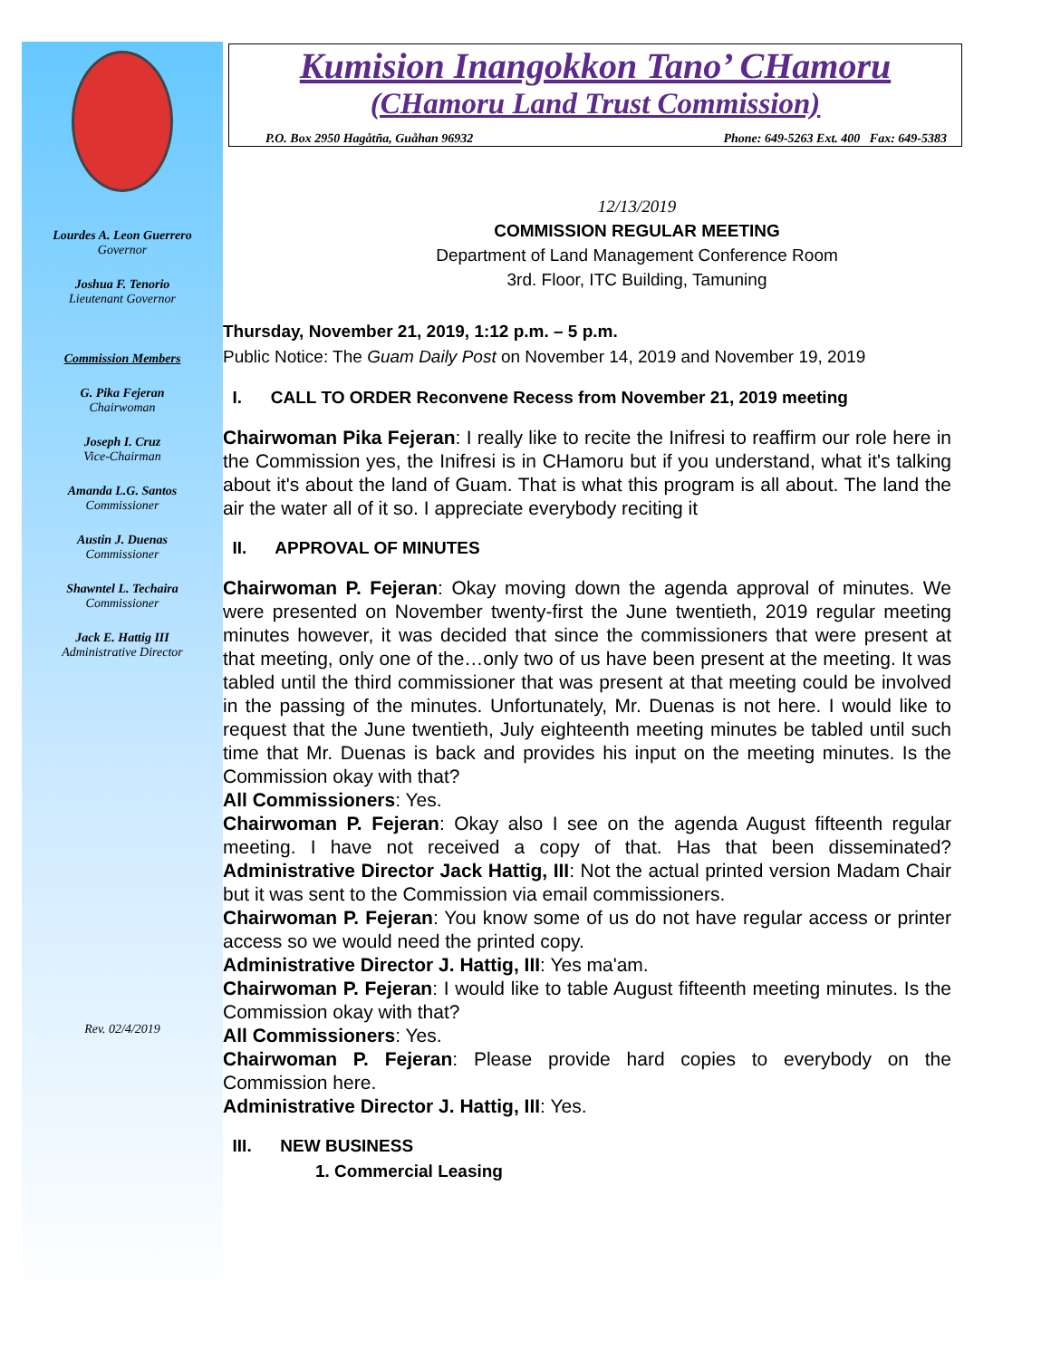Lourdes A. Leon Guerrero
Governor
Joshua F. Tenorio
Lieutenant Governor
Commission Members
G. Pika Fejeran
Chairwoman
Joseph I. Cruz
Vice-Chairman
Amanda L.G. Santos
Commissioner
Austin J. Duenas
Commissioner
Shawntel L. Techaira
Commissioner
Jack E. Hattig III
Administrative Director
Rev. 02/4/2019
Kumision Inangokkon Tano’ CHamoru
(CHamoru Land Trust Commission)
P.O. Box 2950 Hagåtña, Guåhan 96932 Phone: 649-5263 Ext. 400 Fax: 649-5383
12/13/2019
COMMISSION REGULAR MEETING
Department of Land Management Conference Room
3rd. Floor, ITC Building, Tamuning
Thursday, November 21, 2019, 1:12 p.m. – 5 p.m.
Public Notice: The Guam Daily Post on November 14, 2019 and November 19, 2019
I. CALL TO ORDER Reconvene Recess from November 21, 2019 meeting
Chairwoman Pika Fejeran: I really like to recite the Inifresi to reaffirm our role here in the Commission yes, the Inifresi is in CHamoru but if you understand, what it's talking about it's about the land of Guam. That is what this program is all about. The land the air the water all of it so. I appreciate everybody reciting it
II. APPROVAL OF MINUTES
Chairwoman P. Fejeran: Okay moving down the agenda approval of minutes. We were presented on November twenty-first the June twentieth, 2019 regular meeting minutes however, it was decided that since the commissioners that were present at that meeting, only one of the…only two of us have been present at the meeting. It was tabled until the third commissioner that was present at that meeting could be involved in the passing of the minutes. Unfortunately, Mr. Duenas is not here. I would like to request that the June twentieth, July eighteenth meeting minutes be tabled until such time that Mr. Duenas is back and provides his input on the meeting minutes. Is the Commission okay with that?
All Commissioners: Yes.
Chairwoman P. Fejeran: Okay also I see on the agenda August fifteenth regular meeting. I have not received a copy of that. Has that been disseminated? Administrative Director Jack Hattig, III: Not the actual printed version Madam Chair but it was sent to the Commission via email commissioners.
Chairwoman P. Fejeran: You know some of us do not have regular access or printer access so we would need the printed copy.
Administrative Director J. Hattig, III: Yes ma'am.
Chairwoman P. Fejeran: I would like to table August fifteenth meeting minutes. Is the Commission okay with that?
All Commissioners: Yes.
Chairwoman P. Fejeran: Please provide hard copies to everybody on the Commission here.
Administrative Director J. Hattig, III: Yes.
III. NEW BUSINESS
1. Commercial Leasing